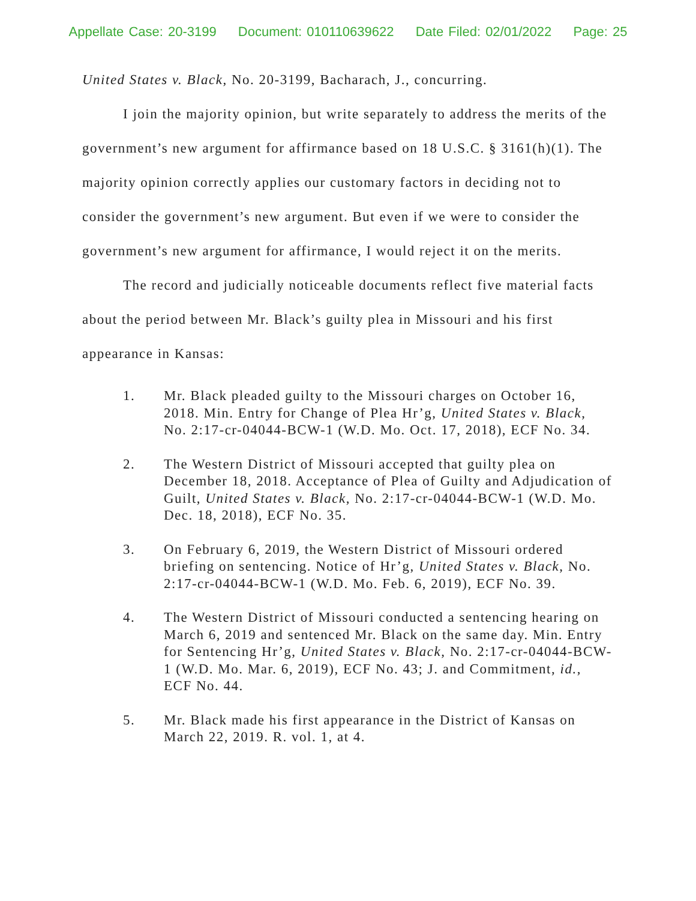Appellate Case: 20-3199 Document: 010110639622 Date Filed: 02/01/2022 Page: 25
United States v. Black, No. 20-3199, Bacharach, J., concurring.
I join the majority opinion, but write separately to address the merits of the government’s new argument for affirmance based on 18 U.S.C. § 3161(h)(1). The majority opinion correctly applies our customary factors in deciding not to consider the government’s new argument. But even if we were to consider the government’s new argument for affirmance, I would reject it on the merits.
The record and judicially noticeable documents reflect five material facts about the period between Mr. Black’s guilty plea in Missouri and his first appearance in Kansas:
1. Mr. Black pleaded guilty to the Missouri charges on October 16, 2018. Min. Entry for Change of Plea Hr’g, United States v. Black, No. 2:17-cr-04044-BCW-1 (W.D. Mo. Oct. 17, 2018), ECF No. 34.
2. The Western District of Missouri accepted that guilty plea on December 18, 2018. Acceptance of Plea of Guilty and Adjudication of Guilt, United States v. Black, No. 2:17-cr-04044-BCW-1 (W.D. Mo. Dec. 18, 2018), ECF No. 35.
3. On February 6, 2019, the Western District of Missouri ordered briefing on sentencing. Notice of Hr’g, United States v. Black, No. 2:17-cr-04044-BCW-1 (W.D. Mo. Feb. 6, 2019), ECF No. 39.
4. The Western District of Missouri conducted a sentencing hearing on March 6, 2019 and sentenced Mr. Black on the same day. Min. Entry for Sentencing Hr’g, United States v. Black, No. 2:17-cr-04044-BCW-1 (W.D. Mo. Mar. 6, 2019), ECF No. 43; J. and Commitment, id., ECF No. 44.
5. Mr. Black made his first appearance in the District of Kansas on March 22, 2019. R. vol. 1, at 4.